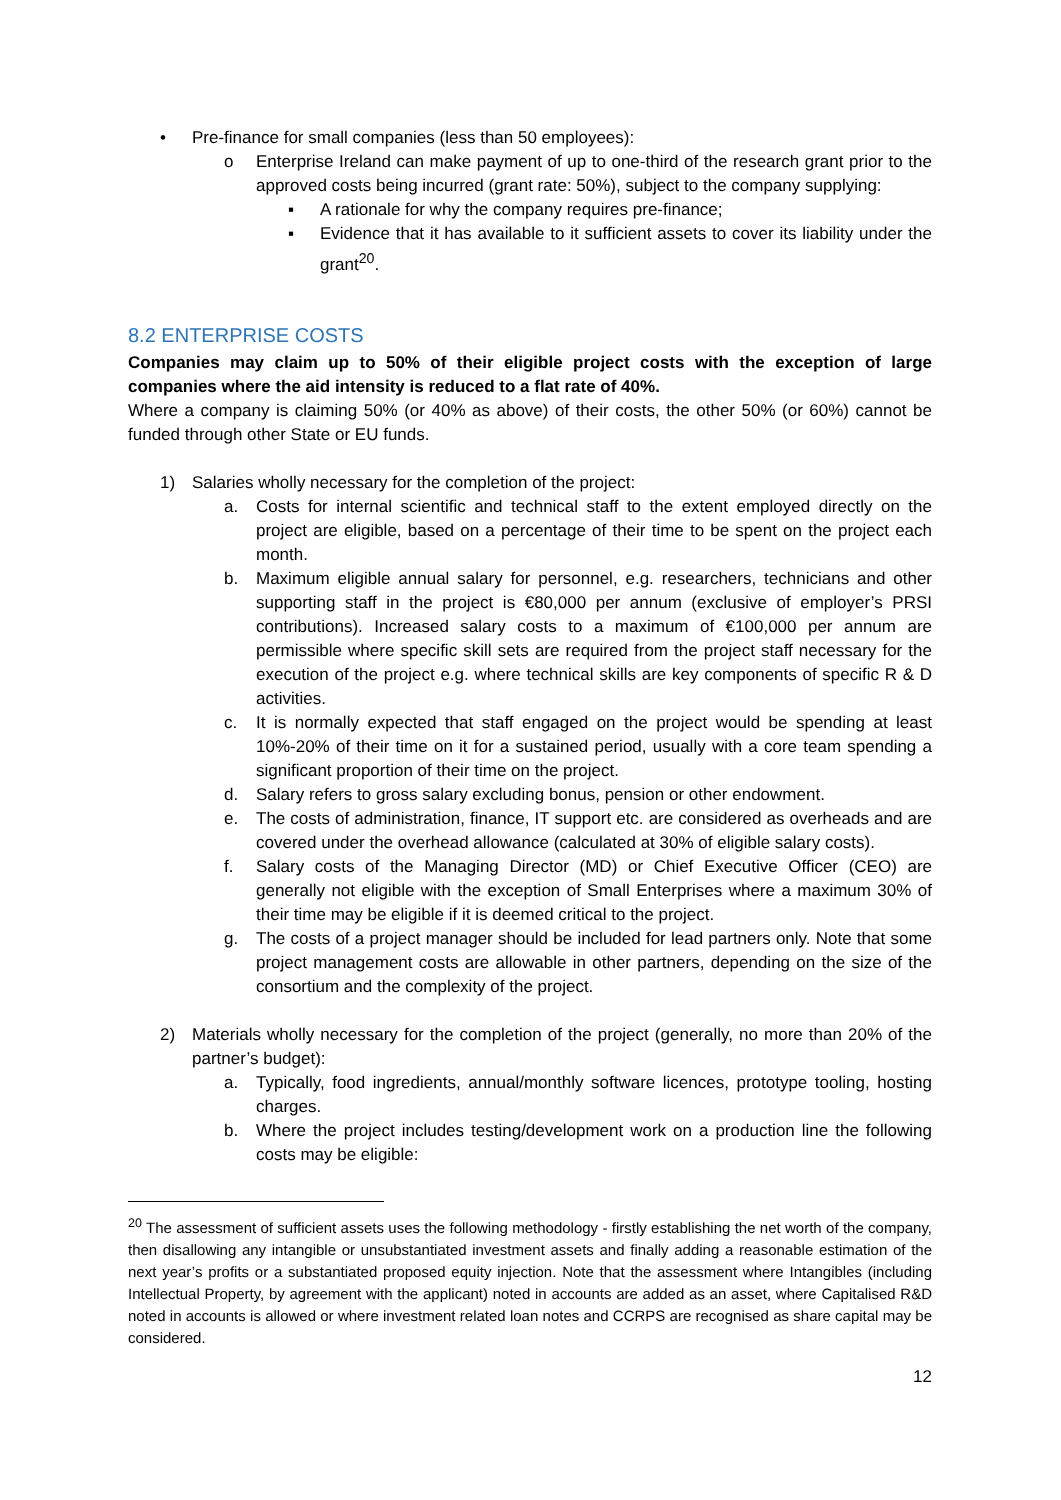• Pre-finance for small companies (less than 50 employees):
o Enterprise Ireland can make payment of up to one-third of the research grant prior to the approved costs being incurred (grant rate: 50%), subject to the company supplying:
▪ A rationale for why the company requires pre-finance;
▪ Evidence that it has available to it sufficient assets to cover its liability under the grant<sup>20</sup>.
8.2 ENTERPRISE COSTS
Companies may claim up to 50% of their eligible project costs with the exception of large companies where the aid intensity is reduced to a flat rate of 40%.
Where a company is claiming 50% (or 40% as above) of their costs, the other 50% (or 60%) cannot be funded through other State or EU funds.
1) Salaries wholly necessary for the completion of the project:
a. Costs for internal scientific and technical staff to the extent employed directly on the project are eligible, based on a percentage of their time to be spent on the project each month.
b. Maximum eligible annual salary for personnel, e.g. researchers, technicians and other supporting staff in the project is €80,000 per annum (exclusive of employer’s PRSI contributions). Increased salary costs to a maximum of €100,000 per annum are permissible where specific skill sets are required from the project staff necessary for the execution of the project e.g. where technical skills are key components of specific R & D activities.
c. It is normally expected that staff engaged on the project would be spending at least 10%-20% of their time on it for a sustained period, usually with a core team spending a significant proportion of their time on the project.
d. Salary refers to gross salary excluding bonus, pension or other endowment.
e. The costs of administration, finance, IT support etc. are considered as overheads and are covered under the overhead allowance (calculated at 30% of eligible salary costs).
f. Salary costs of the Managing Director (MD) or Chief Executive Officer (CEO) are generally not eligible with the exception of Small Enterprises where a maximum 30% of their time may be eligible if it is deemed critical to the project.
g. The costs of a project manager should be included for lead partners only. Note that some project management costs are allowable in other partners, depending on the size of the consortium and the complexity of the project.
2) Materials wholly necessary for the completion of the project (generally, no more than 20% of the partner’s budget):
a. Typically, food ingredients, annual/monthly software licences, prototype tooling, hosting charges.
b. Where the project includes testing/development work on a production line the following costs may be eligible:
<sup>20</sup> The assessment of sufficient assets uses the following methodology - firstly establishing the net worth of the company, then disallowing any intangible or unsubstantiated investment assets and finally adding a reasonable estimation of the next year’s profits or a substantiated proposed equity injection. Note that the assessment where Intangibles (including Intellectual Property, by agreement with the applicant) noted in accounts are added as an asset, where Capitalised R&D noted in accounts is allowed or where investment related loan notes and CCRPS are recognised as share capital may be considered.
12